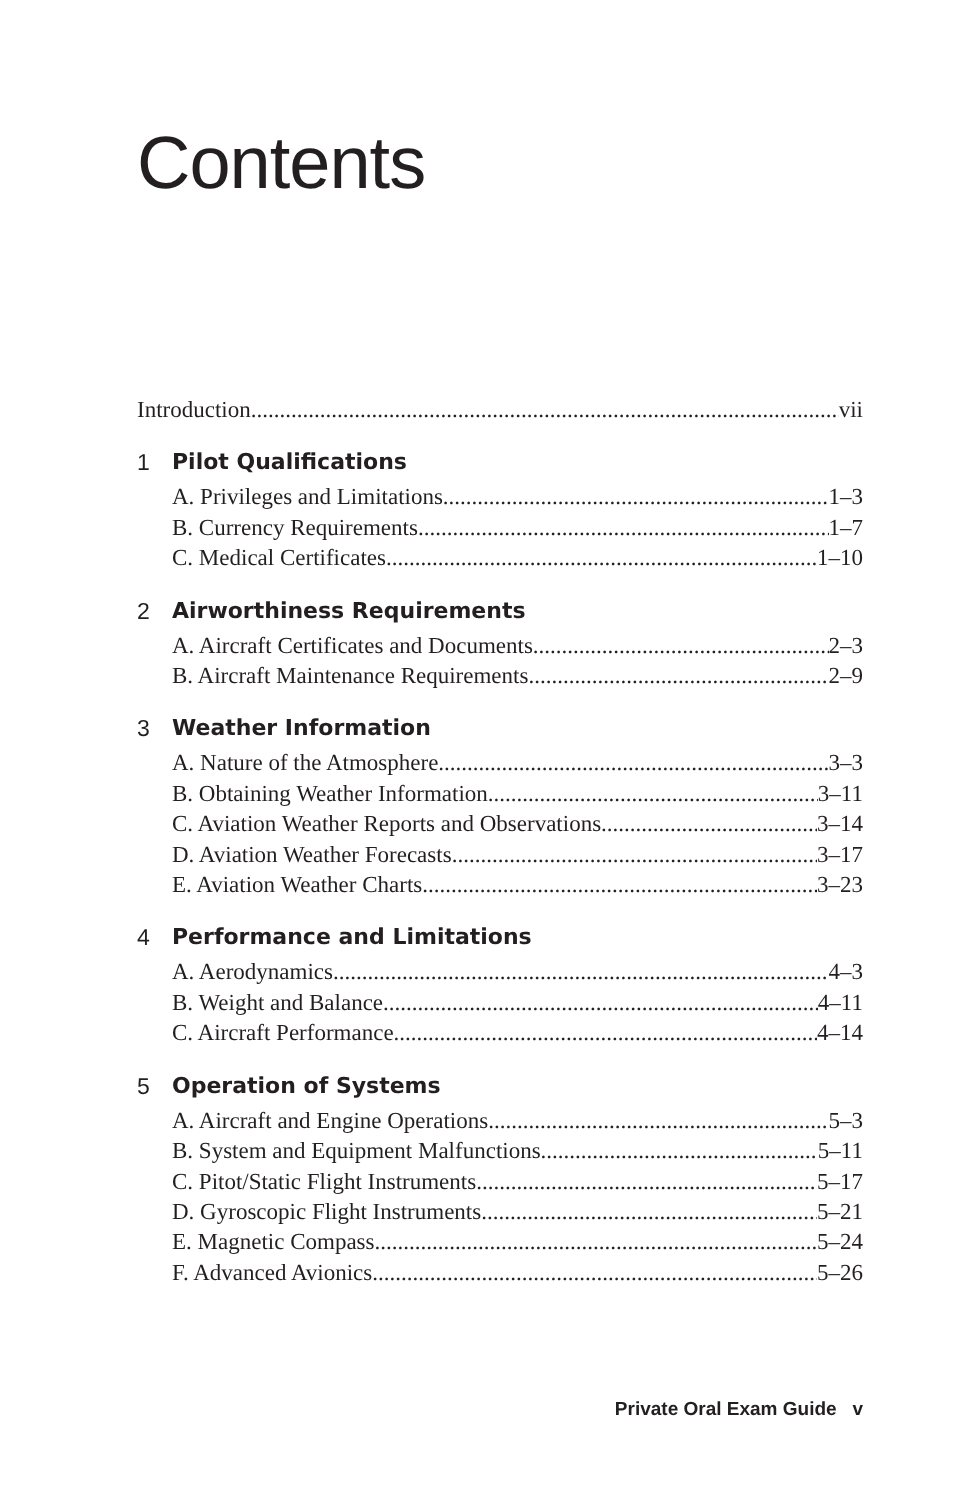Contents
Introduction vii
1 Pilot Qualifications
A. Privileges and Limitations 1–3
B. Currency Requirements 1–7
C. Medical Certificates 1–10
2 Airworthiness Requirements
A. Aircraft Certificates and Documents 2–3
B. Aircraft Maintenance Requirements 2–9
3 Weather Information
A. Nature of the Atmosphere 3–3
B. Obtaining Weather Information 3–11
C. Aviation Weather Reports and Observations 3–14
D. Aviation Weather Forecasts 3–17
E. Aviation Weather Charts 3–23
4 Performance and Limitations
A. Aerodynamics 4–3
B. Weight and Balance 4–11
C. Aircraft Performance 4–14
5 Operation of Systems
A. Aircraft and Engine Operations 5–3
B. System and Equipment Malfunctions 5–11
C. Pitot/Static Flight Instruments 5–17
D. Gyroscopic Flight Instruments 5–21
E. Magnetic Compass 5–24
F. Advanced Avionics 5–26
Private Oral Exam Guide v